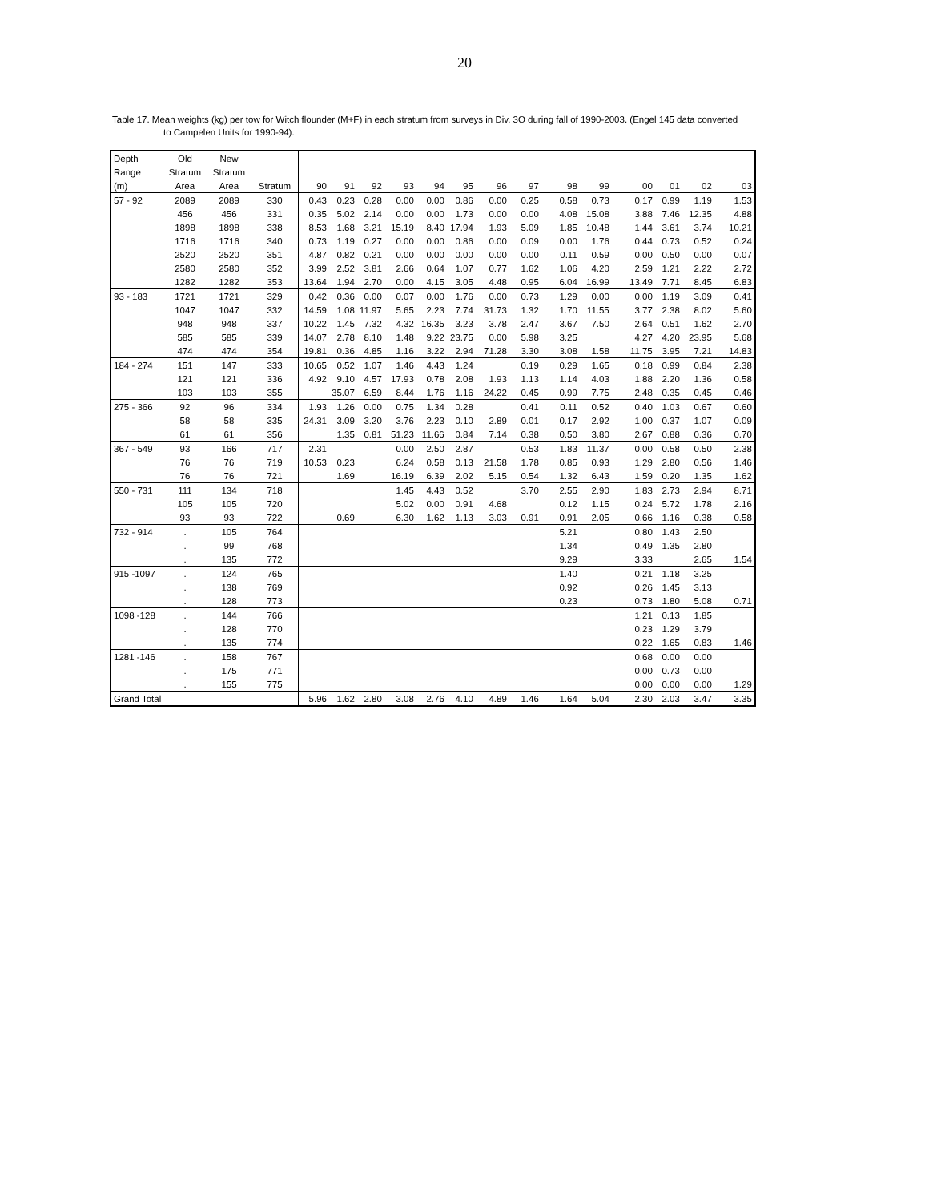20
Table 17. Mean weights (kg) per tow for Witch flounder (M+F) in each stratum from surveys in Div. 3O during fall of 1990-2003. (Engel 145 data converted
to Campelen Units for 1990-94).
| Depth | Old | New | | | | | | | | | | | | | | | |
| --- | --- | --- | --- | --- | --- | --- | --- | --- | --- | --- | --- | --- | --- | --- | --- | --- | --- |
| Range | Stratum | Stratum | | | | | | | | | | | | | | | |
| (m) | Area | Area | Stratum | 90 | 91 | 92 | 93 | 94 | 95 | 96 | 97 | 98 | 99 | 00 | 01 | 02 | 03 |
| 57 - 92 | 2089 | 2089 | 330 | 0.43 | 0.23 | 0.28 | 0.00 | 0.00 | 0.86 | 0.00 | 0.25 | 0.58 | 0.73 | 0.17 | 0.99 | 1.19 | 1.53 |
| | 456 | 456 | 331 | 0.35 | 5.02 | 2.14 | 0.00 | 0.00 | 1.73 | 0.00 | 0.00 | 4.08 | 15.08 | 3.88 | 7.46 | 12.35 | 4.88 |
| | 1898 | 1898 | 338 | 8.53 | 1.68 | 3.21 | 15.19 | 8.40 | 17.94 | 1.93 | 5.09 | 1.85 | 10.48 | 1.44 | 3.61 | 3.74 | 10.21 |
| | 1716 | 1716 | 340 | 0.73 | 1.19 | 0.27 | 0.00 | 0.00 | 0.86 | 0.00 | 0.09 | 0.00 | 1.76 | 0.44 | 0.73 | 0.52 | 0.24 |
| | 2520 | 2520 | 351 | 4.87 | 0.82 | 0.21 | 0.00 | 0.00 | 0.00 | 0.00 | 0.00 | 0.11 | 0.59 | 0.00 | 0.50 | 0.00 | 0.07 |
| | 2580 | 2580 | 352 | 3.99 | 2.52 | 3.81 | 2.66 | 0.64 | 1.07 | 0.77 | 1.62 | 1.06 | 4.20 | 2.59 | 1.21 | 2.22 | 2.72 |
| | 1282 | 1282 | 353 | 13.64 | 1.94 | 2.70 | 0.00 | 4.15 | 3.05 | 4.48 | 0.95 | 6.04 | 16.99 | 13.49 | 7.71 | 8.45 | 6.83 |
| 93 - 183 | 1721 | 1721 | 329 | 0.42 | 0.36 | 0.00 | 0.07 | 0.00 | 1.76 | 0.00 | 0.73 | 1.29 | 0.00 | 0.00 | 1.19 | 3.09 | 0.41 |
| | 1047 | 1047 | 332 | 14.59 | 1.08 | 11.97 | 5.65 | 2.23 | 7.74 | 31.73 | 1.32 | 1.70 | 11.55 | 3.77 | 2.38 | 8.02 | 5.60 |
| | 948 | 948 | 337 | 10.22 | 1.45 | 7.32 | 4.32 | 16.35 | 3.23 | 3.78 | 2.47 | 3.67 | 7.50 | 2.64 | 0.51 | 1.62 | 2.70 |
| | 585 | 585 | 339 | 14.07 | 2.78 | 8.10 | 1.48 | 9.22 | 23.75 | 0.00 | 5.98 | 3.25 | | 4.27 | 4.20 | 23.95 | 5.68 |
| | 474 | 474 | 354 | 19.81 | 0.36 | 4.85 | 1.16 | 3.22 | 2.94 | 71.28 | 3.30 | 3.08 | 1.58 | 11.75 | 3.95 | 7.21 | 14.83 |
| 184 - 274 | 151 | 147 | 333 | 10.65 | 0.52 | 1.07 | 1.46 | 4.43 | 1.24 | | 0.19 | 0.29 | 1.65 | 0.18 | 0.99 | 0.84 | 2.38 |
| | 121 | 121 | 336 | 4.92 | 9.10 | 4.57 | 17.93 | 0.78 | 2.08 | 1.93 | 1.13 | 1.14 | 4.03 | 1.88 | 2.20 | 1.36 | 0.58 |
| | 103 | 103 | 355 | | 35.07 | 6.59 | 8.44 | 1.76 | 1.16 | 24.22 | 0.45 | 0.99 | 7.75 | 2.48 | 0.35 | 0.45 | 0.46 |
| 275 - 366 | 92 | 96 | 334 | 1.93 | 1.26 | 0.00 | 0.75 | 1.34 | 0.28 | | 0.41 | 0.11 | 0.52 | 0.40 | 1.03 | 0.67 | 0.60 |
| | 58 | 58 | 335 | 24.31 | 3.09 | 3.20 | 3.76 | 2.23 | 0.10 | 2.89 | 0.01 | 0.17 | 2.92 | 1.00 | 0.37 | 1.07 | 0.09 |
| | 61 | 61 | 356 | | 1.35 | 0.81 | 51.23 | 11.66 | 0.84 | 7.14 | 0.38 | 0.50 | 3.80 | 2.67 | 0.88 | 0.36 | 0.70 |
| 367 - 549 | 93 | 166 | 717 | 2.31 | | | 0.00 | 2.50 | 2.87 | | 0.53 | 1.83 | 11.37 | 0.00 | 0.58 | 0.50 | 2.38 |
| | 76 | 76 | 719 | 10.53 | 0.23 | | 6.24 | 0.58 | 0.13 | 21.58 | 1.78 | 0.85 | 0.93 | 1.29 | 2.80 | 0.56 | 1.46 |
| | 76 | 76 | 721 | | 1.69 | | 16.19 | 6.39 | 2.02 | 5.15 | 0.54 | 1.32 | 6.43 | 1.59 | 0.20 | 1.35 | 1.62 |
| 550 - 731 | 111 | 134 | 718 | | | | 1.45 | 4.43 | 0.52 | | 3.70 | 2.55 | 2.90 | 1.83 | 2.73 | 2.94 | 8.71 |
| | 105 | 105 | 720 | | | | 5.02 | 0.00 | 0.91 | 4.68 | | 0.12 | 1.15 | 0.24 | 5.72 | 1.78 | 2.16 |
| | 93 | 93 | 722 | | 0.69 | | 6.30 | 1.62 | 1.13 | 3.03 | 0.91 | 0.91 | 2.05 | 0.66 | 1.16 | 0.38 | 0.58 |
| 732 - 914 | . | 105 | 764 | | | | | | | | | 5.21 | | 0.80 | 1.43 | 2.50 | |
| | . | 99 | 768 | | | | | | | | | 1.34 | | 0.49 | 1.35 | 2.80 | |
| | . | 135 | 772 | | | | | | | | | 9.29 | | 3.33 | | 2.65 | 1.54 |
| 915 -1097 | . | 124 | 765 | | | | | | | | | 1.40 | | 0.21 | 1.18 | 3.25 | |
| | . | 138 | 769 | | | | | | | | | 0.92 | | 0.26 | 1.45 | 3.13 | |
| | . | 128 | 773 | | | | | | | | | 0.23 | | 0.73 | 1.80 | 5.08 | 0.71 |
| 1098 -128 | . | 144 | 766 | | | | | | | | | | | 1.21 | 0.13 | 1.85 | |
| | . | 128 | 770 | | | | | | | | | | | 0.23 | 1.29 | 3.79 | |
| | . | 135 | 774 | | | | | | | | | | | 0.22 | 1.65 | 0.83 | 1.46 |
| 1281 -146 | . | 158 | 767 | | | | | | | | | | | 0.68 | 0.00 | 0.00 | |
| | . | 175 | 771 | | | | | | | | | | | 0.00 | 0.73 | 0.00 | |
| | . | 155 | 775 | | | | | | | | | | | 0.00 | 0.00 | 0.00 | 1.29 |
| Grand Total | | | | 5.96 | 1.62 | 2.80 | 3.08 | 2.76 | 4.10 | 4.89 | 1.46 | 1.64 | 5.04 | 2.30 | 2.03 | 3.47 | 3.35 |